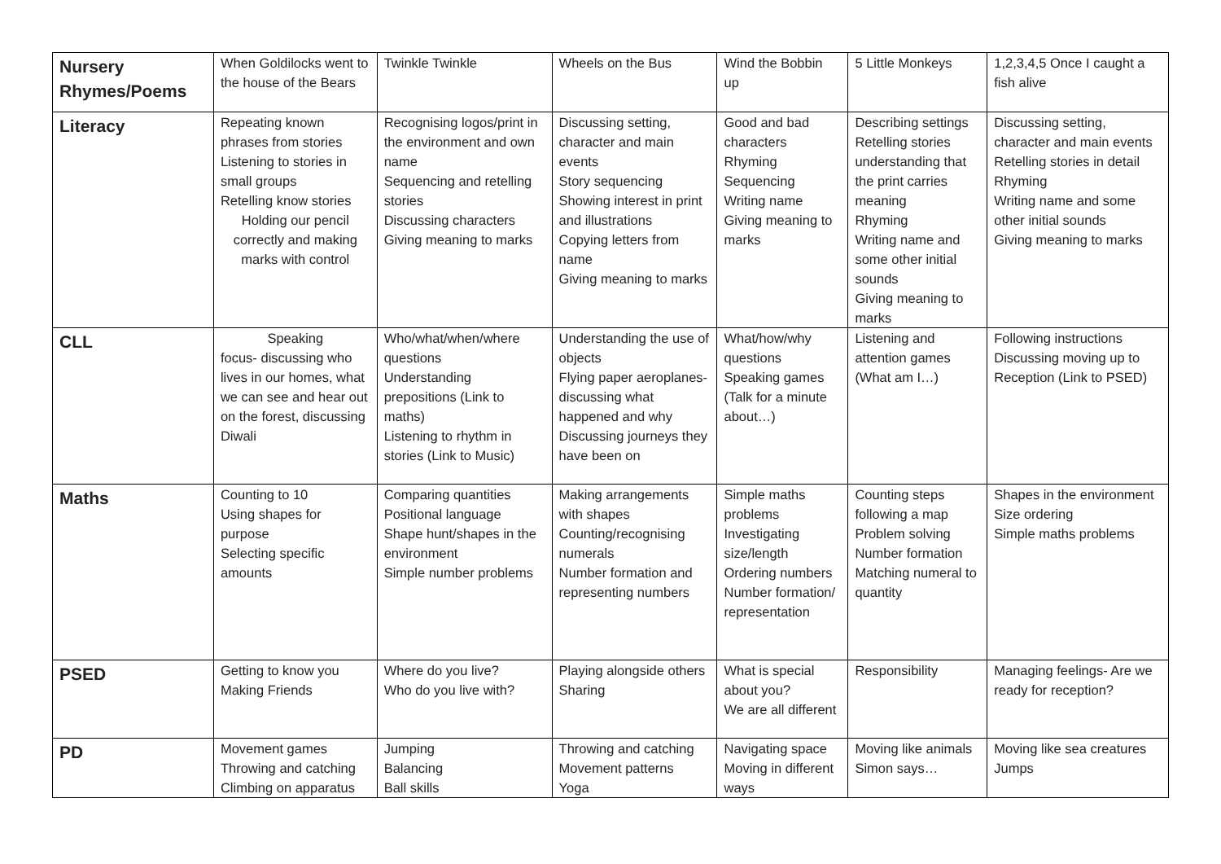| Nursery Rhymes/Poems | When Goldilocks went to the house of the Bears | Twinkle Twinkle | Wheels on the Bus | Wind the Bobbin up | 5 Little Monkeys | 1,2,3,4,5 Once I caught a fish alive |
| Literacy | Repeating known phrases from stories Listening to stories in small groups Retelling know stories Holding our pencil correctly and making marks with control | Recognising logos/print in the environment and own name Sequencing and retelling stories Discussing characters Giving meaning to marks | Discussing setting, character and main events Story sequencing Showing interest in print and illustrations Copying letters from name Giving meaning to marks | Good and bad characters Rhyming Sequencing Writing name Giving meaning to marks | Describing settings Retelling stories understanding that the print carries meaning Rhyming Writing name and some other initial sounds Giving meaning to marks | Discussing setting, character and main events Retelling stories in detail Rhyming Writing name and some other initial sounds Giving meaning to marks |
| CLL | Speaking focus- discussing who lives in our homes, what we can see and hear out on the forest, discussing Diwali | Who/what/when/where questions Understanding prepositions (Link to maths) Listening to rhythm in stories (Link to Music) | Understanding the use of objects Flying paper aeroplanes- discussing what happened and why Discussing journeys they have been on | What/how/why questions Speaking games (Talk for a minute about…) | Listening and attention games (What am I…) | Following instructions Discussing moving up to Reception (Link to PSED) |
| Maths | Counting to 10 Using shapes for purpose Selecting specific amounts | Comparing quantities Positional language Shape hunt/shapes in the environment Simple number problems | Making arrangements with shapes Counting/recognising numerals Number formation and representing numbers | Simple maths problems Investigating size/length Ordering numbers Number formation/ representation | Counting steps following a map Problem solving Number formation Matching numeral to quantity | Shapes in the environment Size ordering Simple maths problems |
| PSED | Getting to know you Making Friends | Where do you live? Who do you live with? | Playing alongside others Sharing | What is special about you? We are all different | Responsibility | Managing feelings- Are we ready for reception? |
| PD | Movement games Throwing and catching Climbing on apparatus | Jumping Balancing Ball skills | Throwing and catching Movement patterns Yoga | Navigating space Moving in different ways | Moving like animals Simon says… | Moving like sea creatures Jumps |